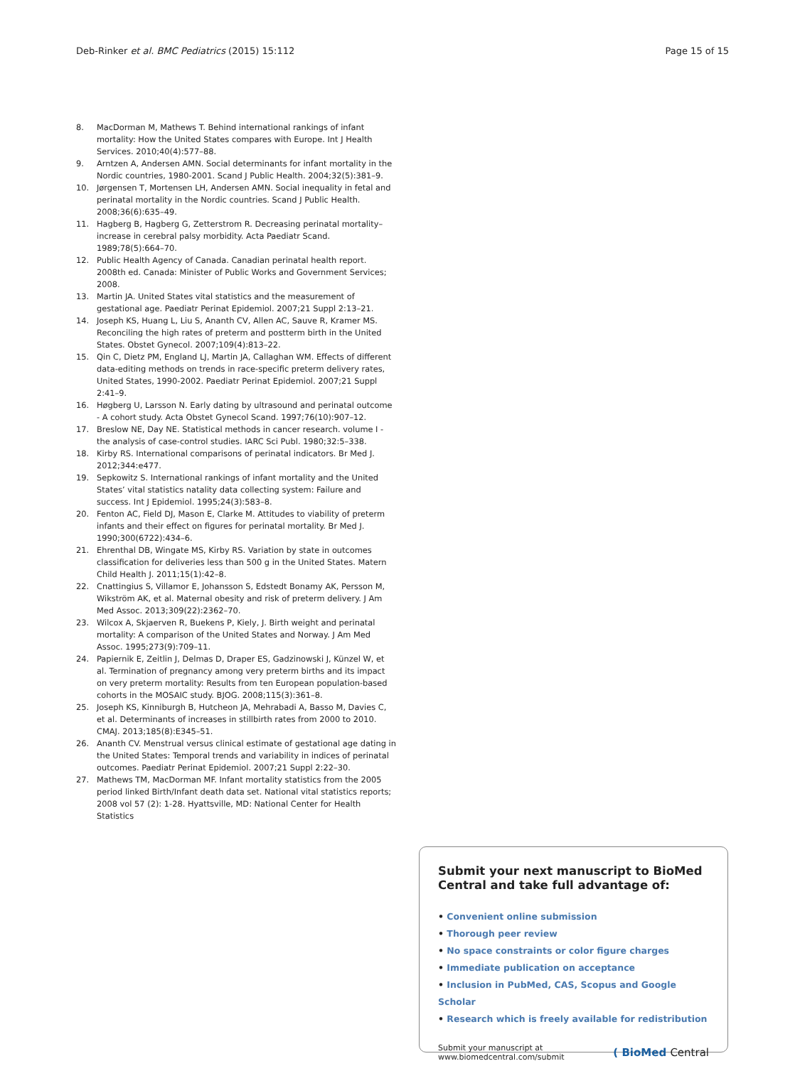Deb-Rinker et al. BMC Pediatrics (2015) 15:112
Page 15 of 15
8. MacDorman M, Mathews T. Behind international rankings of infant mortality: How the United States compares with Europe. Int J Health Services. 2010;40(4):577–88.
9. Arntzen A, Andersen AMN. Social determinants for infant mortality in the Nordic countries, 1980-2001. Scand J Public Health. 2004;32(5):381–9.
10. Jørgensen T, Mortensen LH, Andersen AMN. Social inequality in fetal and perinatal mortality in the Nordic countries. Scand J Public Health. 2008;36(6):635–49.
11. Hagberg B, Hagberg G, Zetterstrom R. Decreasing perinatal mortality–increase in cerebral palsy morbidity. Acta Paediatr Scand. 1989;78(5):664–70.
12. Public Health Agency of Canada. Canadian perinatal health report. 2008th ed. Canada: Minister of Public Works and Government Services; 2008.
13. Martin JA. United States vital statistics and the measurement of gestational age. Paediatr Perinat Epidemiol. 2007;21 Suppl 2:13–21.
14. Joseph KS, Huang L, Liu S, Ananth CV, Allen AC, Sauve R, Kramer MS. Reconciling the high rates of preterm and postterm birth in the United States. Obstet Gynecol. 2007;109(4):813–22.
15. Qin C, Dietz PM, England LJ, Martin JA, Callaghan WM. Effects of different data-editing methods on trends in race-specific preterm delivery rates, United States, 1990-2002. Paediatr Perinat Epidemiol. 2007;21 Suppl 2:41–9.
16. Høgberg U, Larsson N. Early dating by ultrasound and perinatal outcome - A cohort study. Acta Obstet Gynecol Scand. 1997;76(10):907–12.
17. Breslow NE, Day NE. Statistical methods in cancer research. volume I - the analysis of case-control studies. IARC Sci Publ. 1980;32:5–338.
18. Kirby RS. International comparisons of perinatal indicators. Br Med J. 2012;344:e477.
19. Sepkowitz S. International rankings of infant mortality and the United States’ vital statistics natality data collecting system: Failure and success. Int J Epidemiol. 1995;24(3):583–8.
20. Fenton AC, Field DJ, Mason E, Clarke M. Attitudes to viability of preterm infants and their effect on figures for perinatal mortality. Br Med J. 1990;300(6722):434–6.
21. Ehrenthal DB, Wingate MS, Kirby RS. Variation by state in outcomes classification for deliveries less than 500 g in the United States. Matern Child Health J. 2011;15(1):42–8.
22. Cnattingius S, Villamor E, Johansson S, Edstedt Bonamy AK, Persson M, Wikström AK, et al. Maternal obesity and risk of preterm delivery. J Am Med Assoc. 2013;309(22):2362–70.
23. Wilcox A, Skjaerven R, Buekens P, Kiely, J. Birth weight and perinatal mortality: A comparison of the United States and Norway. J Am Med Assoc. 1995;273(9):709–11.
24. Papiernik E, Zeitlin J, Delmas D, Draper ES, Gadzinowski J, Künzel W, et al. Termination of pregnancy among very preterm births and its impact on very preterm mortality: Results from ten European population-based cohorts in the MOSAIC study. BJOG. 2008;115(3):361–8.
25. Joseph KS, Kinniburgh B, Hutcheon JA, Mehrabadi A, Basso M, Davies C, et al. Determinants of increases in stillbirth rates from 2000 to 2010. CMAJ. 2013;185(8):E345–51.
26. Ananth CV. Menstrual versus clinical estimate of gestational age dating in the United States: Temporal trends and variability in indices of perinatal outcomes. Paediatr Perinat Epidemiol. 2007;21 Suppl 2:22–30.
27. Mathews TM, MacDorman MF. Infant mortality statistics from the 2005 period linked Birth/Infant death data set. National vital statistics reports; 2008 vol 57 (2): 1-28. Hyattsville, MD: National Center for Health Statistics
Submit your next manuscript to BioMed Central and take full advantage of:
• Convenient online submission
• Thorough peer review
• No space constraints or color figure charges
• Immediate publication on acceptance
• Inclusion in PubMed, CAS, Scopus and Google Scholar
• Research which is freely available for redistribution
Submit your manuscript at
www.biomedcentral.com/submit
( BioMed Central